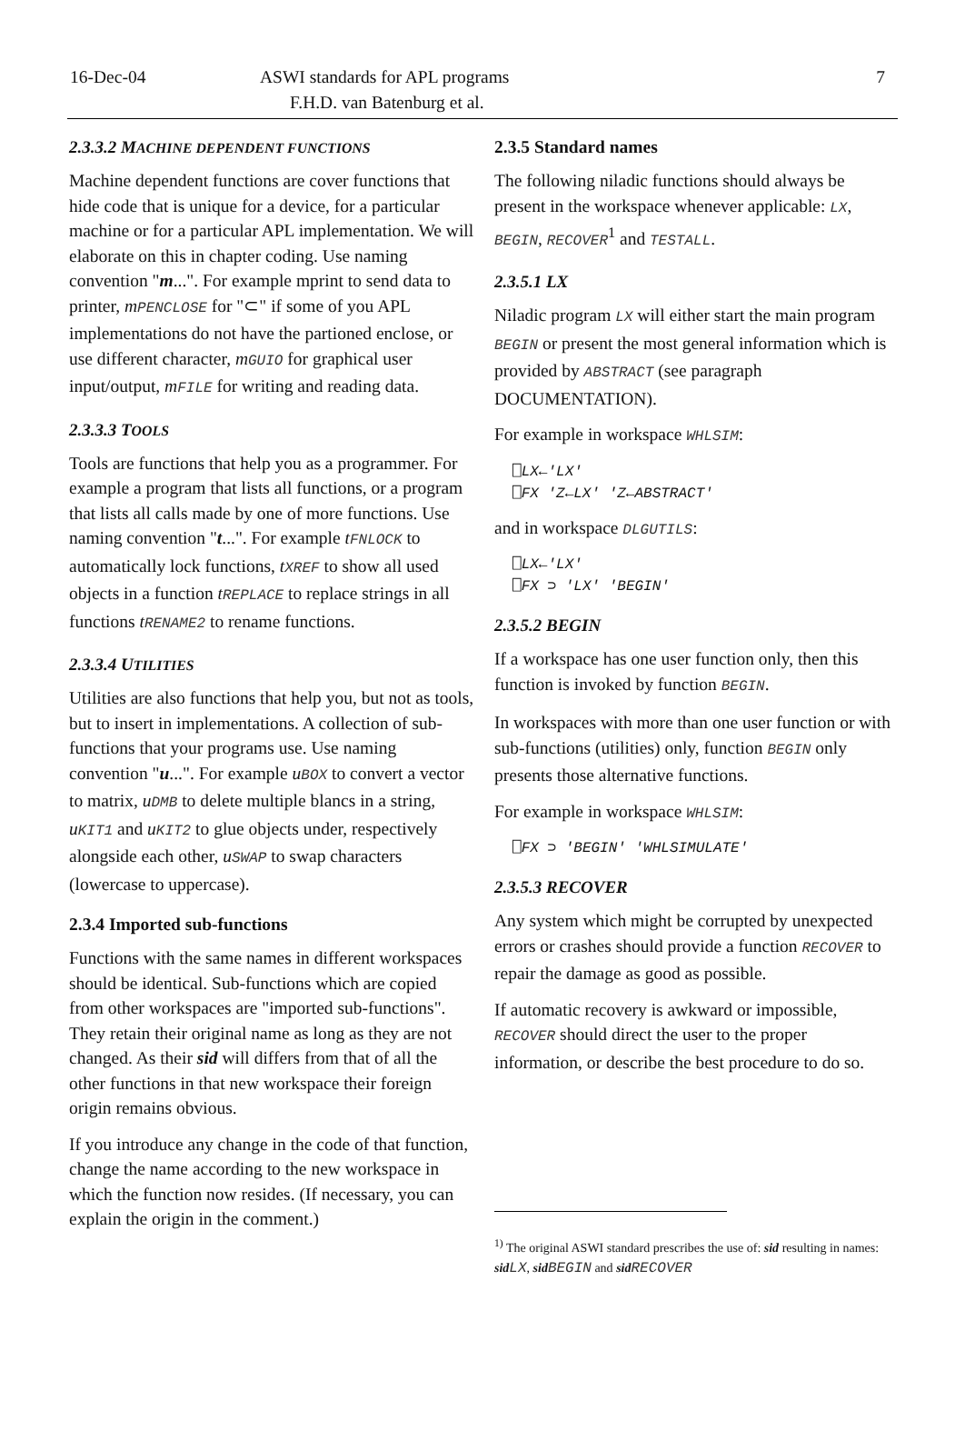16-Dec-04 ASWI standards for APL programs
F.H.D. van Batenburg et al.
7
2.3.3.2 MACHINE DEPENDENT FUNCTIONS
Machine dependent functions are cover functions that hide code that is unique for a device, for a particular machine or for a particular APL implementation. We will elaborate on this in chapter coding. Use naming convention "m...". For example mprint to send data to printer, mPENCLOSE for "⊂" if some of you APL implementations do not have the partioned enclose, or use different character, mGUIO for graphical user input/output, mFILE for writing and reading data.
2.3.3.3 TOOLS
Tools are functions that help you as a programmer. For example a program that lists all functions, or a program that lists all calls made by one of more functions. Use naming convention "t...". For example tFNLOCK to automatically lock functions, tXREF to show all used objects in a function tREPLACE to replace strings in all functions tRENAME2 to rename functions.
2.3.3.4 UTILITIES
Utilities are also functions that help you, but not as tools, but to insert in implementations. A collection of sub-functions that your programs use. Use naming convention "u...". For example uBOX to convert a vector to matrix, uDMB to delete multiple blancs in a string, uKIT1 and uKIT2 to glue objects under, respectively alongside each other, uSWAP to swap characters (lowercase to uppercase).
2.3.4 Imported sub-functions
Functions with the same names in different workspaces should be identical. Sub-functions which are copied from other workspaces are "imported sub-functions". They retain their original name as long as they are not changed. As their sid will differs from that of all the other functions in that new workspace their foreign origin remains obvious.
If you introduce any change in the code of that function, change the name according to the new workspace in which the function now resides. (If necessary, you can explain the origin in the comment.)
2.3.5 Standard names
The following niladic functions should always be present in the workspace whenever applicable: LX, BEGIN, RECOVER<sup>1</sup> and TESTALL.
2.3.5.1 LX
Niladic program LX will either start the main program BEGIN or present the most general information which is provided by ABSTRACT (see paragraph DOCUMENTATION).
For example in workspace WHLSIM:
⎕LX←'LX'
⎕FX 'Z←LX' 'Z←ABSTRACT'
and in workspace DLGUTILS:
⎕LX←'LX'
⎕FX ⊃ 'LX' 'BEGIN'
2.3.5.2 BEGIN
If a workspace has one user function only, then this function is invoked by function BEGIN.
In workspaces with more than one user function or with sub-functions (utilities) only, function BEGIN only presents those alternative functions.
For example in workspace WHLSIM:
⎕FX ⊃ 'BEGIN' 'WHLSIMULATE'
2.3.5.3 RECOVER
Any system which might be corrupted by unexpected errors or crashes should provide a function RECOVER to repair the damage as good as possible.
If automatic recovery is awkward or impossible, RECOVER should direct the user to the proper information, or describe the best procedure to do so.
<sup>1)</sup> The original ASWI standard prescribes the use of: sid resulting in names: sid LX, sid BEGIN and sid RECOVER